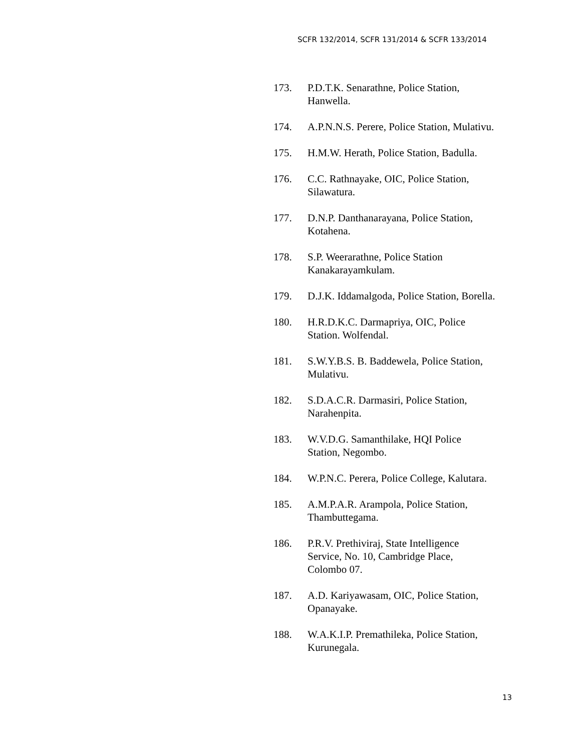SCFR 132/2014, SCFR 131/2014 & SCFR 133/2014
173. P.D.T.K. Senarathne, Police Station,
Hanwella.
174. A.P.N.N.S. Perere, Police Station, Mulativu.
175. H.M.W. Herath, Police Station, Badulla.
176. C.C. Rathnayake, OIC, Police Station,
Silawatura.
177. D.N.P. Danthanarayana, Police Station,
Kotahena.
178. S.P. Weerarathne, Police Station
Kanakarayamkulam.
179. D.J.K. Iddamalgoda, Police Station, Borella.
180. H.R.D.K.C. Darmapriya, OIC, Police
Station. Wolfendal.
181. S.W.Y.B.S. B. Baddewela, Police Station,
Mulativu.
182. S.D.A.C.R. Darmasiri, Police Station,
Narahenpita.
183. W.V.D.G. Samanthilake, HQI Police
Station, Negombo.
184. W.P.N.C. Perera, Police College, Kalutara.
185. A.M.P.A.R. Arampola, Police Station,
Thambuttegama.
186. P.R.V. Prethiviraj, State Intelligence
Service, No. 10, Cambridge Place,
Colombo 07.
187. A.D. Kariyawasam, OIC, Police Station,
Opanayake.
188. W.A.K.I.P. Premathileka, Police Station,
Kurunegala.
13